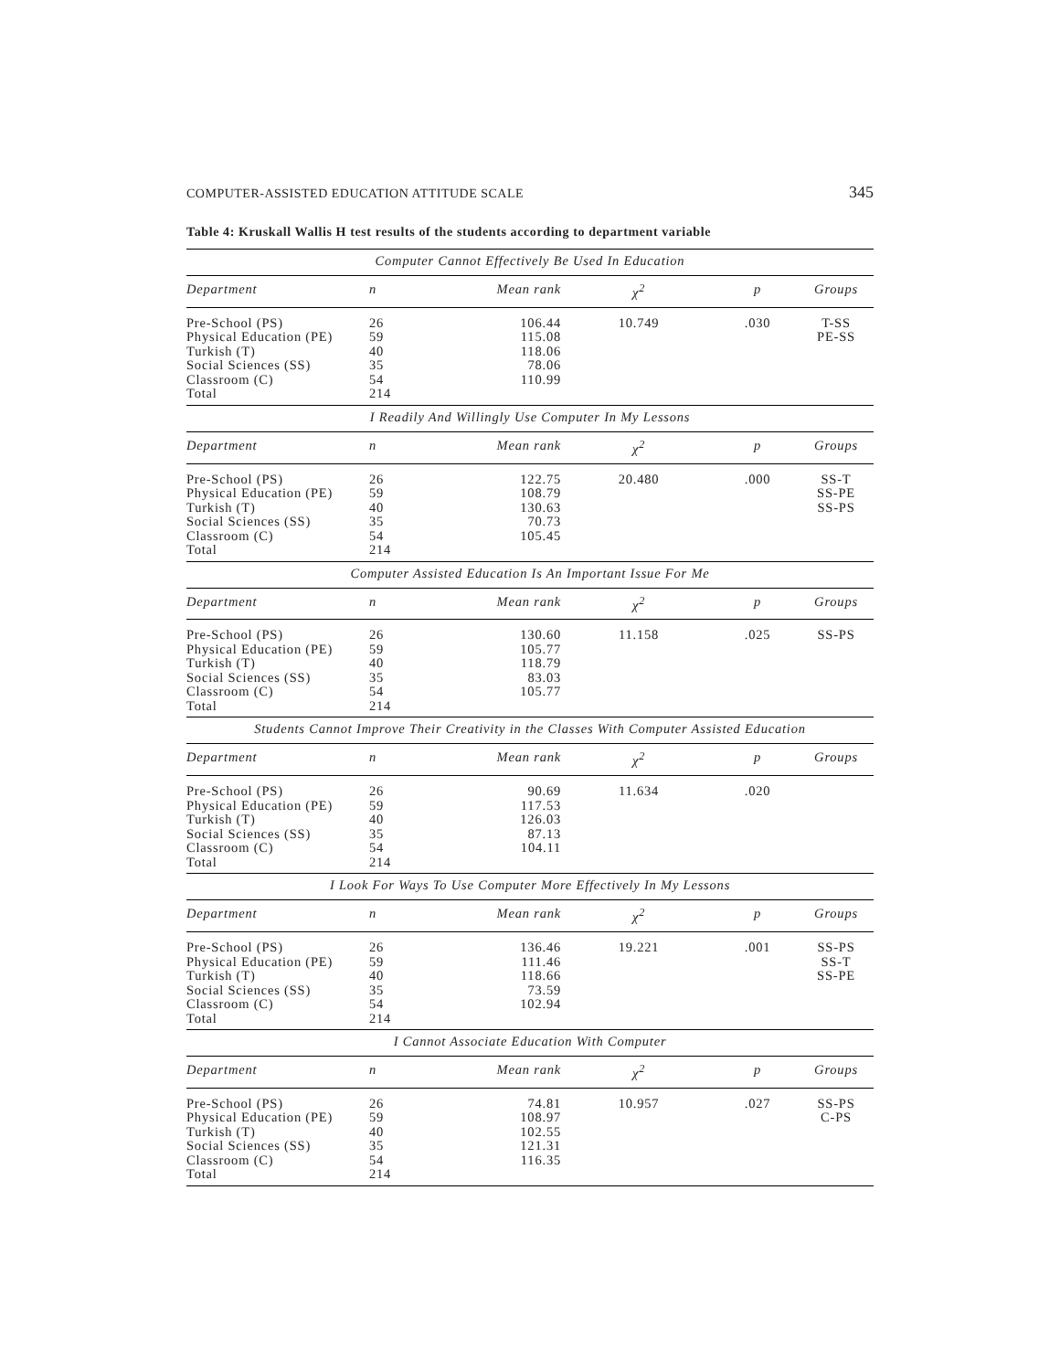COMPUTER-ASSISTED EDUCATION ATTITUDE SCALE 345
Table 4: Kruskall Wallis H test results of the students according to department variable
| Computer Cannot Effectively Be Used In Education | | | | | |
| Department | n | Mean rank | χ<sup>2</sup> | p | Groups |
| Pre-School (PS) Physical Education (PE) Turkish (T) Social Sciences (SS) Classroom (C) Total | 26 59 40 35 54 214 | 106.44 115.08 118.06 78.06 110.99 | 10.749 | .030 | T-SS PE-SS |
| I Readily And Willingly Use Computer In My Lessons | | | | | |
| Department | n | Mean rank | χ<sup>2</sup> | p | Groups |
| Pre-School (PS) Physical Education (PE) Turkish (T) Social Sciences (SS) Classroom (C) Total | 26 59 40 35 54 214 | 122.75 108.79 130.63 70.73 105.45 | 20.480 | .000 | SS-T SS-PE SS-PS |
| Computer Assisted Education Is An Important Issue For Me | | | | | |
| Department | n | Mean rank | χ<sup>2</sup> | p | Groups |
| Pre-School (PS) Physical Education (PE) Turkish (T) Social Sciences (SS) Classroom (C) Total | 26 59 40 35 54 214 | 130.60 105.77 118.79 83.03 105.77 | 11.158 | .025 | SS-PS |
| Students Cannot Improve Their Creativity in the Classes With Computer Assisted Education | | | | | |
| Department | n | Mean rank | χ<sup>2</sup> | p | Groups |
| Pre-School (PS) Physical Education (PE) Turkish (T) Social Sciences (SS) Classroom (C) Total | 26 59 40 35 54 214 | 90.69 117.53 126.03 87.13 104.11 | 11.634 | .020 | |
| I Look For Ways To Use Computer More Effectively In My Lessons | | | | | |
| Department | n | Mean rank | χ<sup>2</sup> | p | Groups |
| Pre-School (PS) Physical Education (PE) Turkish (T) Social Sciences (SS) Classroom (C) Total | 26 59 40 35 54 214 | 136.46 111.46 118.66 73.59 102.94 | 19.221 | .001 | SS-PS SS-T SS-PE |
| I Cannot Associate Education With Computer | | | | | |
| Department | n | Mean rank | χ<sup>2</sup> | p | Groups |
| Pre-School (PS) Physical Education (PE) Turkish (T) Social Sciences (SS) Classroom (C) Total | 26 59 40 35 54 214 | 74.81 108.97 102.55 121.31 116.35 | 10.957 | .027 | SS-PS C-PS |